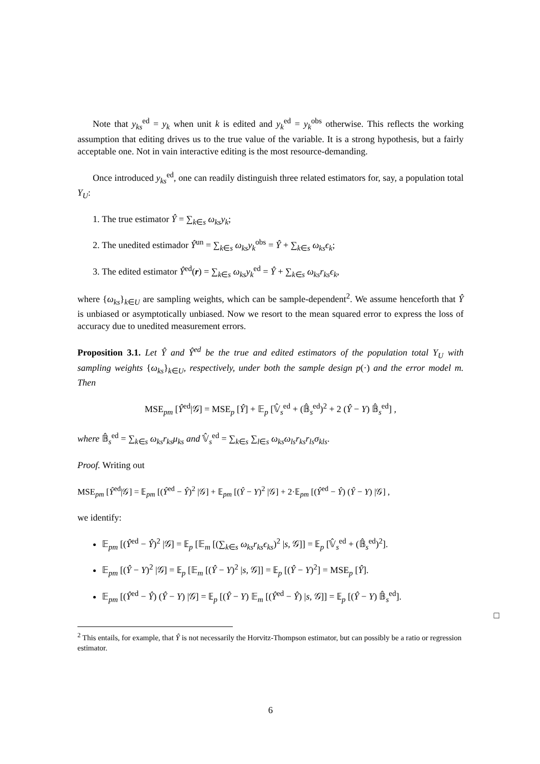Note that y<sub>ks</sub><sup>ed</sup> = y<sub>k</sub> when unit k is edited and y<sub>k</sub><sup>ed</sup> = y<sub>k</sub><sup>obs</sup> otherwise. This reflects the working assumption that editing drives us to the true value of the variable. It is a strong hypothesis, but a fairly acceptable one. Not in vain interactive editing is the most resource-demanding.
Once introduced y<sub>ks</sub><sup>ed</sup>, one can readily distinguish three related estimators for, say, a population total Y<sub>U</sub>:
1. The true estimator Ŷ = ∑<sub>k∈s</sub> ω<sub>ks</sub>y<sub>k</sub>;
2. The unedited estimador Ŷ<sup>un</sup> = ∑<sub>k∈s</sub> ω<sub>ks</sub>y<sub>k</sub><sup>obs</sup> = Ŷ + ∑<sub>k∈s</sub> ω<sub>ks</sub>ϵ<sub>k</sub>;
3. The edited estimator Ŷ<sup>ed</sup>(r) = ∑<sub>k∈s</sub> ω<sub>ks</sub>y<sub>k</sub><sup>ed</sup> = Ŷ + ∑<sub>k∈s</sub> ω<sub>ks</sub>r<sub>ks</sub>ϵ<sub>k</sub>,
where {ω<sub>ks</sub>}<sub>k∈U</sub> are sampling weights, which can be sample-dependent<sup>2</sup>. We assume henceforth that Ŷ is unbiased or asymptotically unbiased. Now we resort to the mean squared error to express the loss of accuracy due to unedited measurement errors.
Proposition 3.1. Let Ŷ and Ŷ<sup>ed</sup> be the true and edited estimators of the population total Y<sub>U</sub> with sampling weights {ω<sub>ks</sub>}<sub>k∈U</sub>, respectively, under both the sample design p(·) and the error model m. Then
MSE<sub>pm</sub> [Ŷ<sup>ed</sup>|𝒢] = MSE<sub>p</sub> [Ŷ] + 𝔼<sub>p</sub> [𝕍̂<sub>s</sub><sup>ed</sup> + (𝔹̂<sub>s</sub><sup>ed</sup>)<sup>2</sup> + 2 (Ŷ − Y) 𝔹̂<sub>s</sub><sup>ed</sup>] ,
where 𝔹̂<sub>s</sub><sup>ed</sup> = ∑<sub>k∈s</sub> ω<sub>ks</sub>r<sub>ks</sub>μ<sub>ks</sub> and 𝕍̂<sub>s</sub><sup>ed</sup> = ∑<sub>k∈s</sub> ∑<sub>l∈s</sub> ω<sub>ks</sub>ω<sub>ls</sub>r<sub>ks</sub>r<sub>ls</sub>σ<sub>kls</sub>.
Proof. Writing out
MSE<sub>pm</sub> [Ŷ<sup>ed</sup>|𝒢] = 𝔼<sub>pm</sub> [(Ŷ<sup>ed</sup> − Ŷ)<sup>2</sup> |𝒢] + 𝔼<sub>pm</sub> [(Ŷ − Y)<sup>2</sup> |𝒢] + 2·𝔼<sub>pm</sub> [(Ŷ<sup>ed</sup> − Ŷ) (Ŷ − Y) |𝒢] ,
we identify:
𝔼<sub>pm</sub> [(Ŷ<sup>ed</sup> − Ŷ)<sup>2</sup> |𝒢] = 𝔼<sub>p</sub> [𝔼<sub>m</sub> [(∑<sub>k∈s</sub> ω<sub>ks</sub>r<sub>ks</sub>ϵ<sub>ks</sub>)<sup>2</sup> |s, 𝒢]] = 𝔼<sub>p</sub> [𝕍̂<sub>s</sub><sup>ed</sup> + (𝔹̂<sub>s</sub><sup>ed</sup>)<sup>2</sup>].
𝔼<sub>pm</sub> [(Ŷ − Y)<sup>2</sup> |𝒢] = 𝔼<sub>p</sub> [𝔼<sub>m</sub> [(Ŷ − Y)<sup>2</sup> |s, 𝒢]] = 𝔼<sub>p</sub> [(Ŷ − Y)<sup>2</sup>] = MSE<sub>p</sub> [Ŷ].
𝔼<sub>pm</sub> [(Ŷ<sup>ed</sup> − Ŷ) (Ŷ − Y) |𝒢] = 𝔼<sub>p</sub> [(Ŷ − Y) 𝔼<sub>m</sub> [(Ŷ<sup>ed</sup> − Ŷ) |s, 𝒢]] = 𝔼<sub>p</sub> [(Ŷ − Y) 𝔹̂<sub>s</sub><sup>ed</sup>].
□
<sup>2</sup> This entails, for example, that Ŷ is not necessarily the Horvitz-Thompson estimator, but can possibly be a ratio or regression estimator.
6